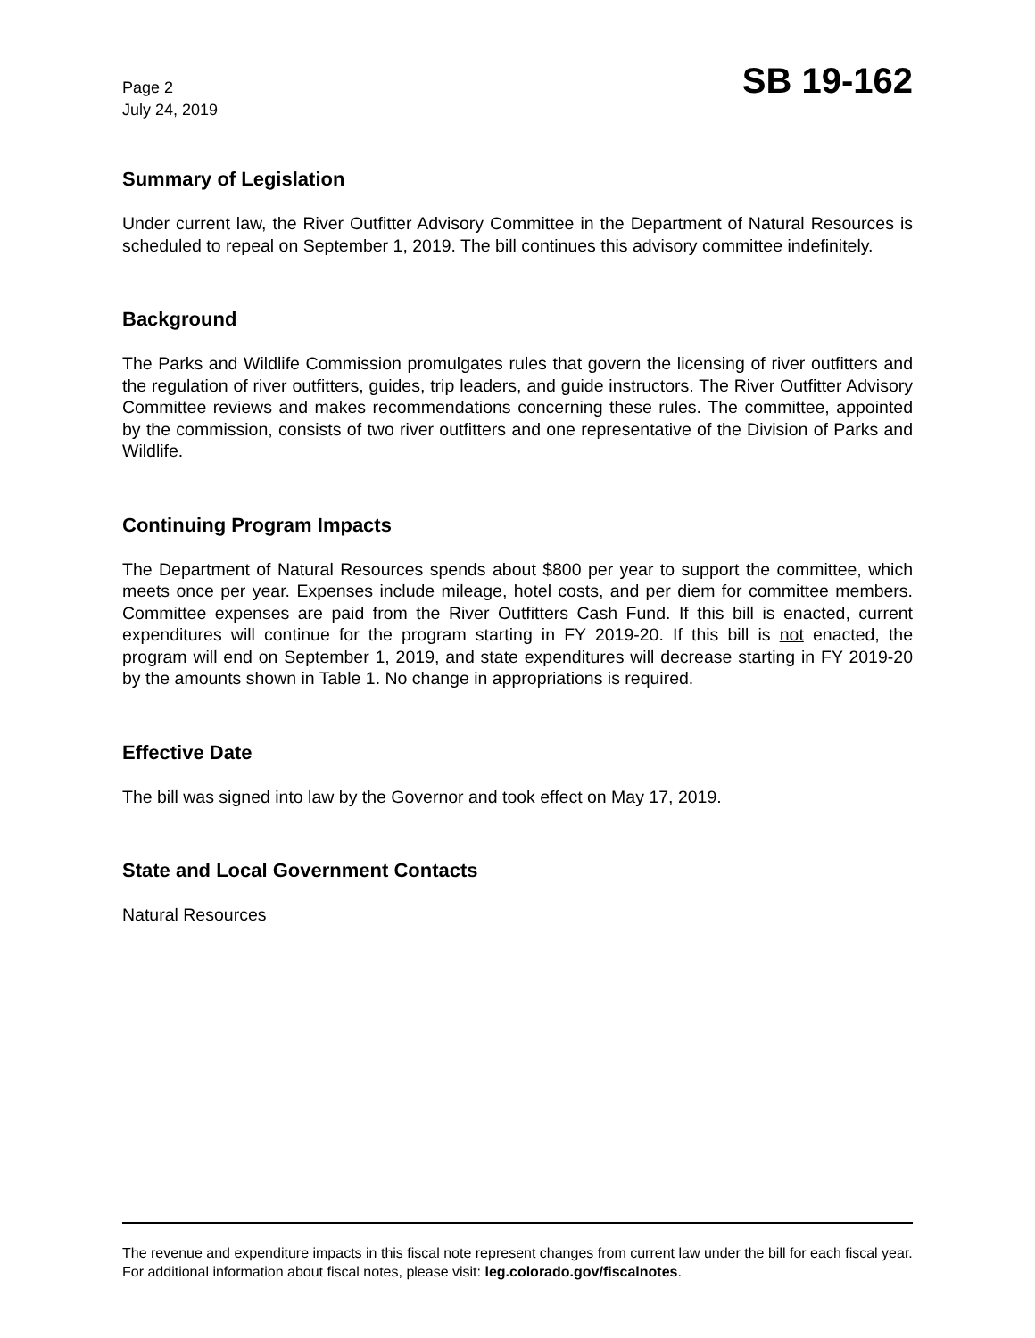Page 2
July 24, 2019
SB 19-162
Summary of Legislation
Under current law, the River Outfitter Advisory Committee in the Department of Natural Resources is scheduled to repeal on September 1, 2019. The bill continues this advisory committee indefinitely.
Background
The Parks and Wildlife Commission promulgates rules that govern the licensing of river outfitters and the regulation of river outfitters, guides, trip leaders, and guide instructors. The River Outfitter Advisory Committee reviews and makes recommendations concerning these rules. The committee, appointed by the commission, consists of two river outfitters and one representative of the Division of Parks and Wildlife.
Continuing Program Impacts
The Department of Natural Resources spends about $800 per year to support the committee, which meets once per year. Expenses include mileage, hotel costs, and per diem for committee members. Committee expenses are paid from the River Outfitters Cash Fund. If this bill is enacted, current expenditures will continue for the program starting in FY 2019-20. If this bill is not enacted, the program will end on September 1, 2019, and state expenditures will decrease starting in FY 2019-20 by the amounts shown in Table 1. No change in appropriations is required.
Effective Date
The bill was signed into law by the Governor and took effect on May 17, 2019.
State and Local Government Contacts
Natural Resources
The revenue and expenditure impacts in this fiscal note represent changes from current law under the bill for each fiscal year. For additional information about fiscal notes, please visit: leg.colorado.gov/fiscalnotes.